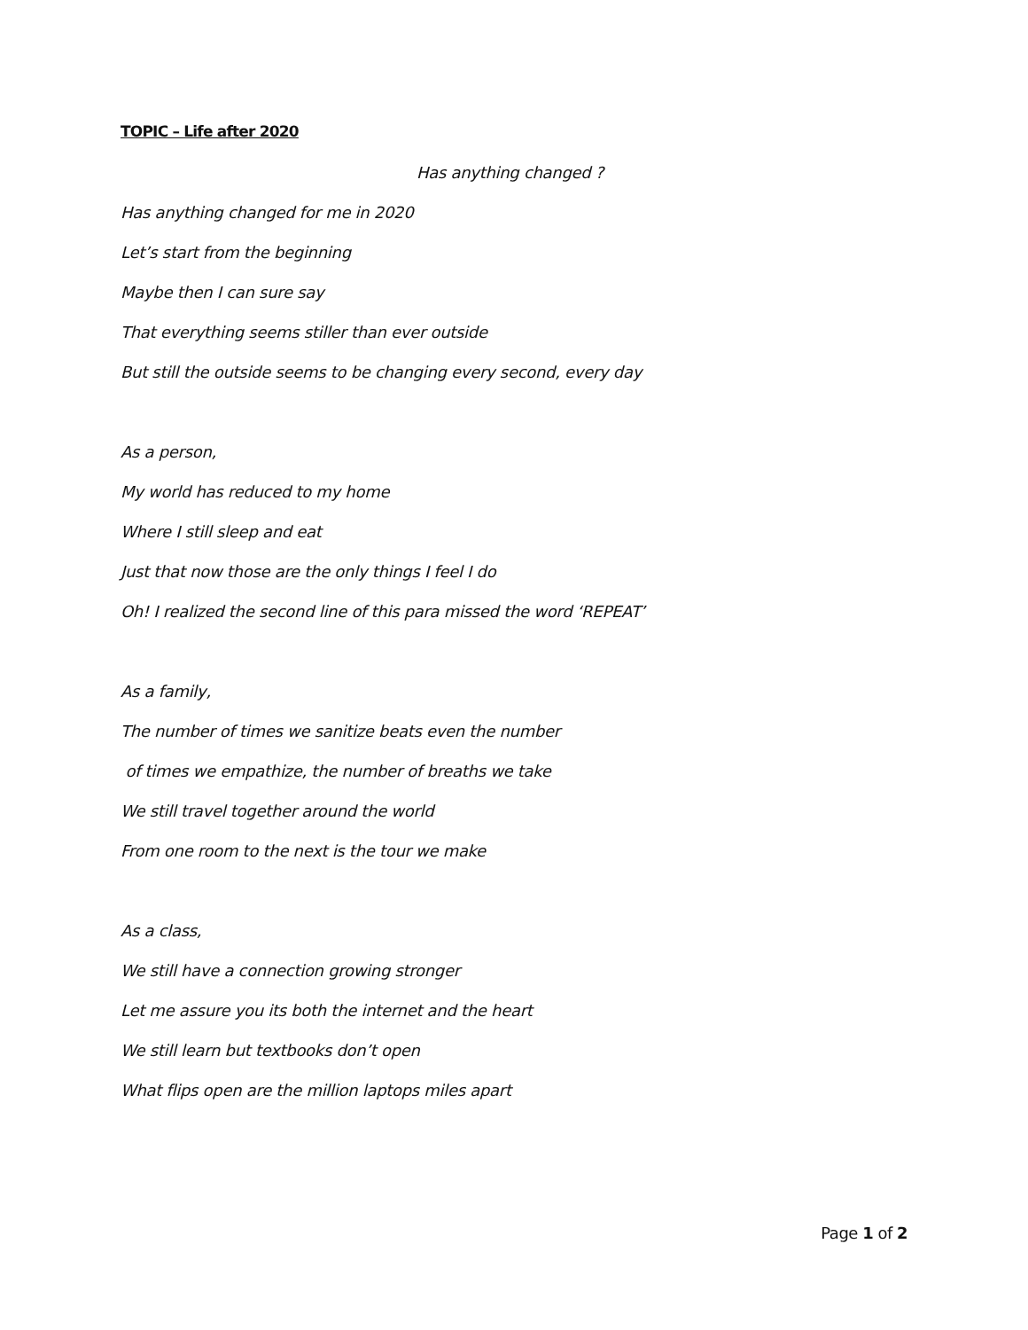TOPIC – Life after 2020
Has anything changed ?
Has anything changed for me in 2020
Let’s start from the beginning
Maybe then I can sure say
That everything seems stiller than ever outside
But still the outside seems to be changing every second, every day
As a person,
My world has reduced to my home
Where I still sleep and eat
Just that now those are the only things I feel I do
Oh! I realized the second line of this para missed the word ‘REPEAT’
As a family,
The number of times we sanitize beats even the number
of times we empathize, the number of breaths we take
We still travel together around the world
From one room to the next is the tour we make
As a class,
We still have a connection growing stronger
Let me assure you its both the internet and the heart
We still learn but textbooks don’t open
What flips open are the million laptops miles apart
Page 1 of 2